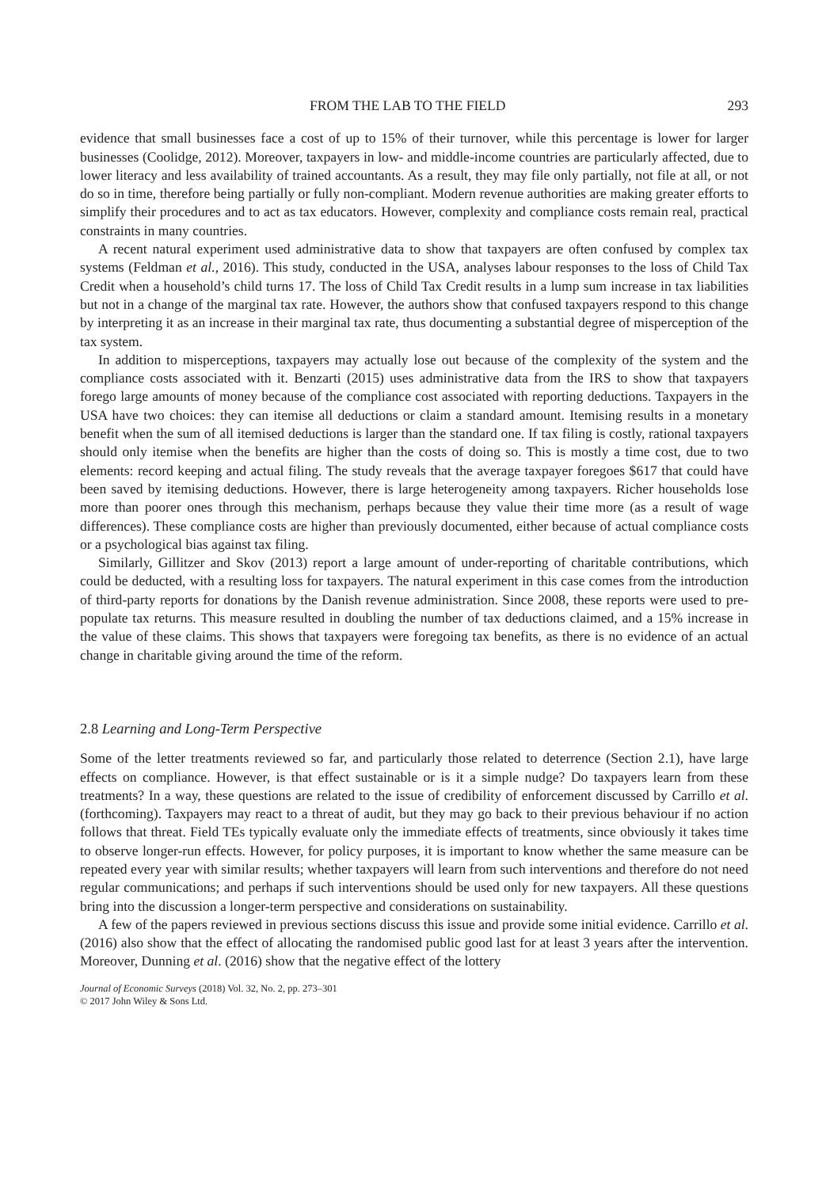FROM THE LAB TO THE FIELD 293
evidence that small businesses face a cost of up to 15% of their turnover, while this percentage is lower for larger businesses (Coolidge, 2012). Moreover, taxpayers in low- and middle-income countries are particularly affected, due to lower literacy and less availability of trained accountants. As a result, they may file only partially, not file at all, or not do so in time, therefore being partially or fully non-compliant. Modern revenue authorities are making greater efforts to simplify their procedures and to act as tax educators. However, complexity and compliance costs remain real, practical constraints in many countries.
A recent natural experiment used administrative data to show that taxpayers are often confused by complex tax systems (Feldman et al., 2016). This study, conducted in the USA, analyses labour responses to the loss of Child Tax Credit when a household’s child turns 17. The loss of Child Tax Credit results in a lump sum increase in tax liabilities but not in a change of the marginal tax rate. However, the authors show that confused taxpayers respond to this change by interpreting it as an increase in their marginal tax rate, thus documenting a substantial degree of misperception of the tax system.
In addition to misperceptions, taxpayers may actually lose out because of the complexity of the system and the compliance costs associated with it. Benzarti (2015) uses administrative data from the IRS to show that taxpayers forego large amounts of money because of the compliance cost associated with reporting deductions. Taxpayers in the USA have two choices: they can itemise all deductions or claim a standard amount. Itemising results in a monetary benefit when the sum of all itemised deductions is larger than the standard one. If tax filing is costly, rational taxpayers should only itemise when the benefits are higher than the costs of doing so. This is mostly a time cost, due to two elements: record keeping and actual filing. The study reveals that the average taxpayer foregoes $617 that could have been saved by itemising deductions. However, there is large heterogeneity among taxpayers. Richer households lose more than poorer ones through this mechanism, perhaps because they value their time more (as a result of wage differences). These compliance costs are higher than previously documented, either because of actual compliance costs or a psychological bias against tax filing.
Similarly, Gillitzer and Skov (2013) report a large amount of under-reporting of charitable contributions, which could be deducted, with a resulting loss for taxpayers. The natural experiment in this case comes from the introduction of third-party reports for donations by the Danish revenue administration. Since 2008, these reports were used to pre-populate tax returns. This measure resulted in doubling the number of tax deductions claimed, and a 15% increase in the value of these claims. This shows that taxpayers were foregoing tax benefits, as there is no evidence of an actual change in charitable giving around the time of the reform.
2.8 Learning and Long-Term Perspective
Some of the letter treatments reviewed so far, and particularly those related to deterrence (Section 2.1), have large effects on compliance. However, is that effect sustainable or is it a simple nudge? Do taxpayers learn from these treatments? In a way, these questions are related to the issue of credibility of enforcement discussed by Carrillo et al. (forthcoming). Taxpayers may react to a threat of audit, but they may go back to their previous behaviour if no action follows that threat. Field TEs typically evaluate only the immediate effects of treatments, since obviously it takes time to observe longer-run effects. However, for policy purposes, it is important to know whether the same measure can be repeated every year with similar results; whether taxpayers will learn from such interventions and therefore do not need regular communications; and perhaps if such interventions should be used only for new taxpayers. All these questions bring into the discussion a longer-term perspective and considerations on sustainability.
A few of the papers reviewed in previous sections discuss this issue and provide some initial evidence. Carrillo et al. (2016) also show that the effect of allocating the randomised public good last for at least 3 years after the intervention. Moreover, Dunning et al. (2016) show that the negative effect of the lottery
Journal of Economic Surveys (2018) Vol. 32, No. 2, pp. 273–301
© 2017 John Wiley & Sons Ltd.